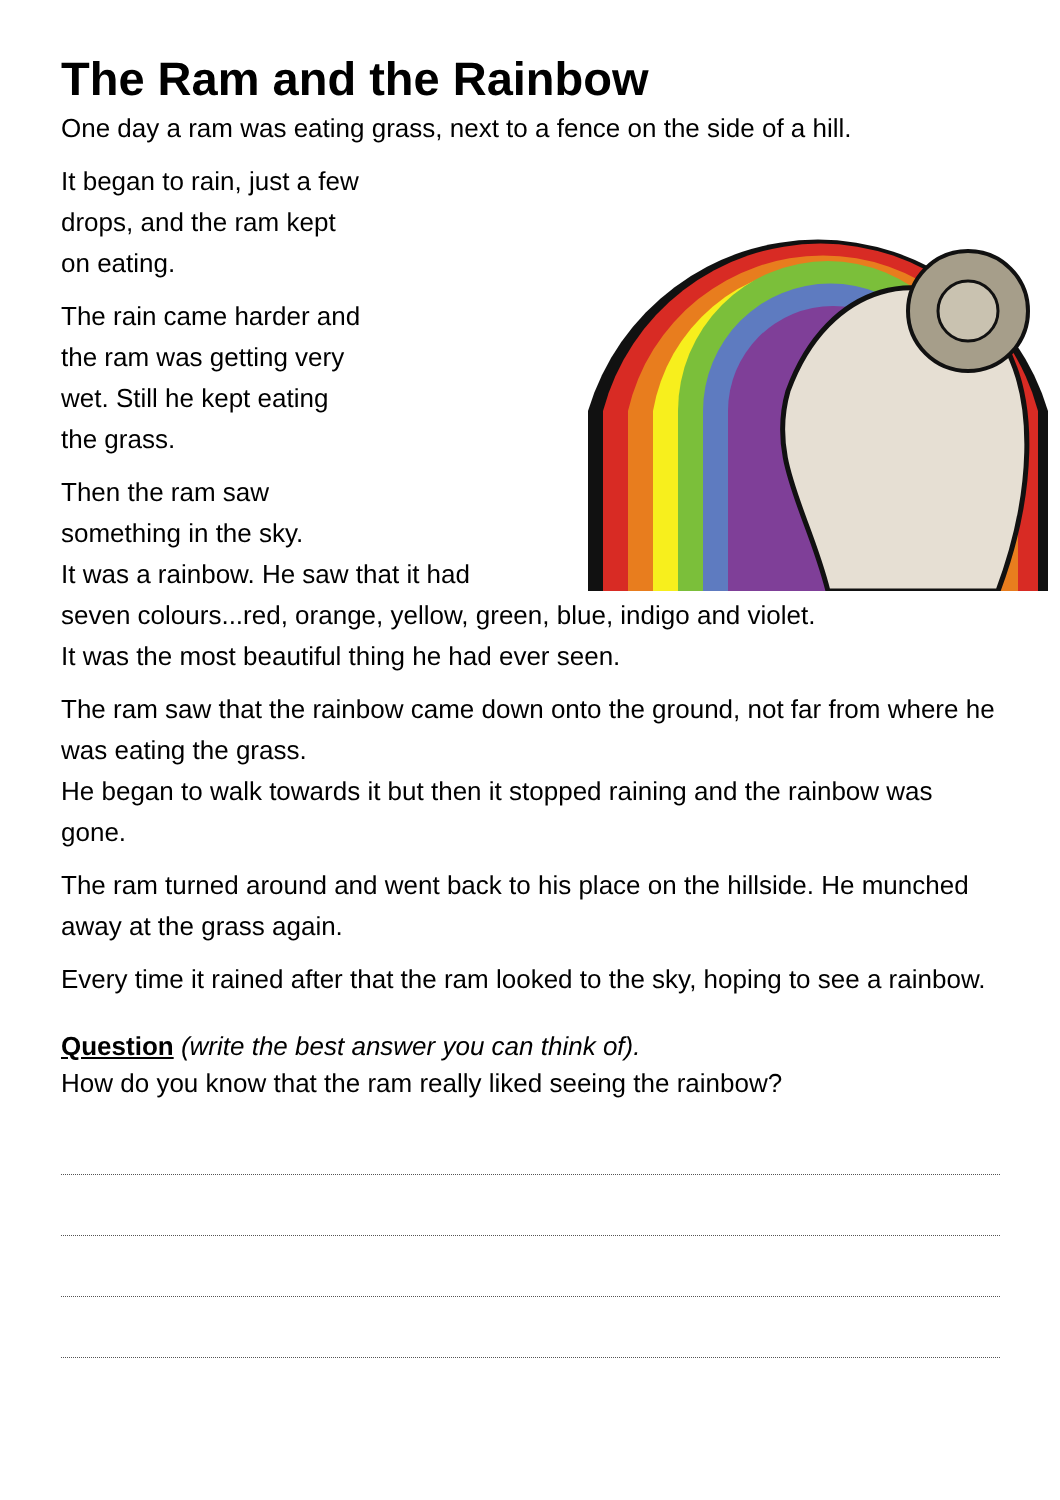The Ram and the Rainbow
One day a ram was eating grass, next to a fence on the side of a hill.
It began to rain, just a few
drops, and the ram kept
on eating.
The rain came harder and
the ram was getting very
wet. Still he kept eating
the grass.
Then the ram saw
something in the sky.
It was a rainbow. He saw that it had seven colours...red, orange, yellow, green, blue, indigo and violet.
It was the most beautiful thing he had ever seen.
The ram saw that the rainbow came down onto the ground, not far from where he was eating the grass.
He began to walk towards it but then it stopped raining and the rainbow was gone.
The ram turned around and went back to his place on the hillside. He munched away at the grass again.
Every time it rained after that the ram looked to the sky, hoping to see a rainbow.
Question (write the best answer you can think of).
How do you know that the ram really liked seeing the rainbow?